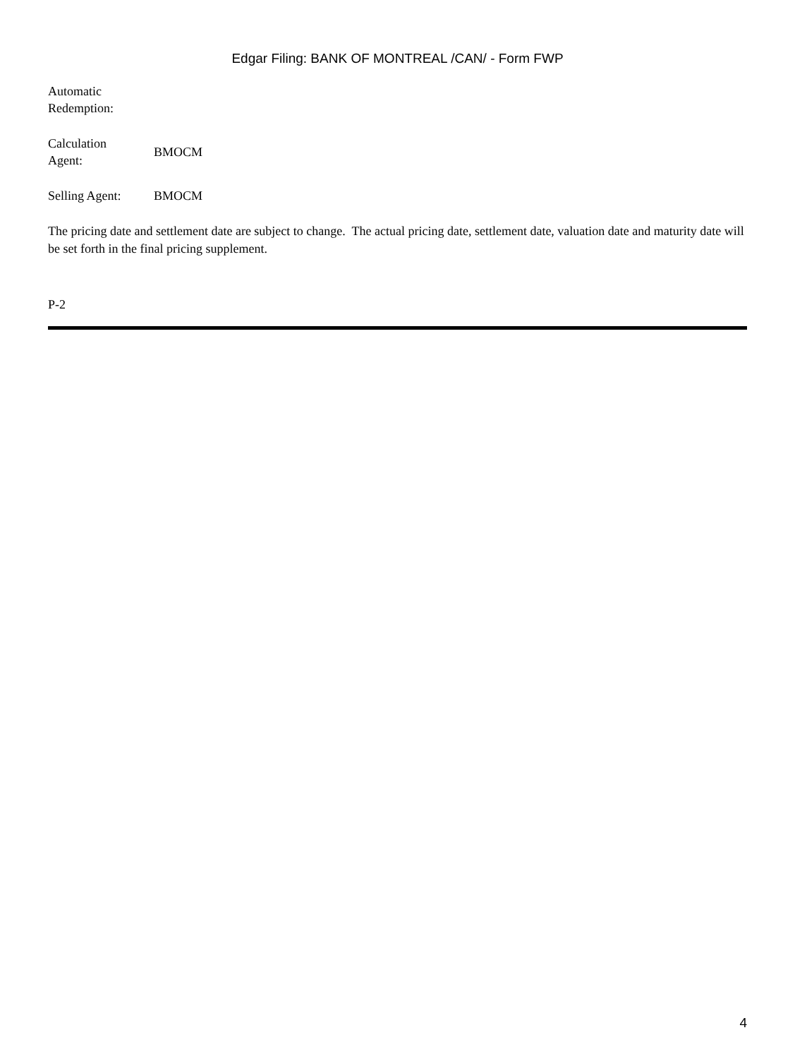Edgar Filing: BANK OF MONTREAL /CAN/ - Form FWP
| Automatic Redemption: | |
| Calculation Agent: | BMOCM |
| Selling Agent: | BMOCM |
The pricing date and settlement date are subject to change. The actual pricing date, settlement date, valuation date and maturity date will be set forth in the final pricing supplement.
P-2
4